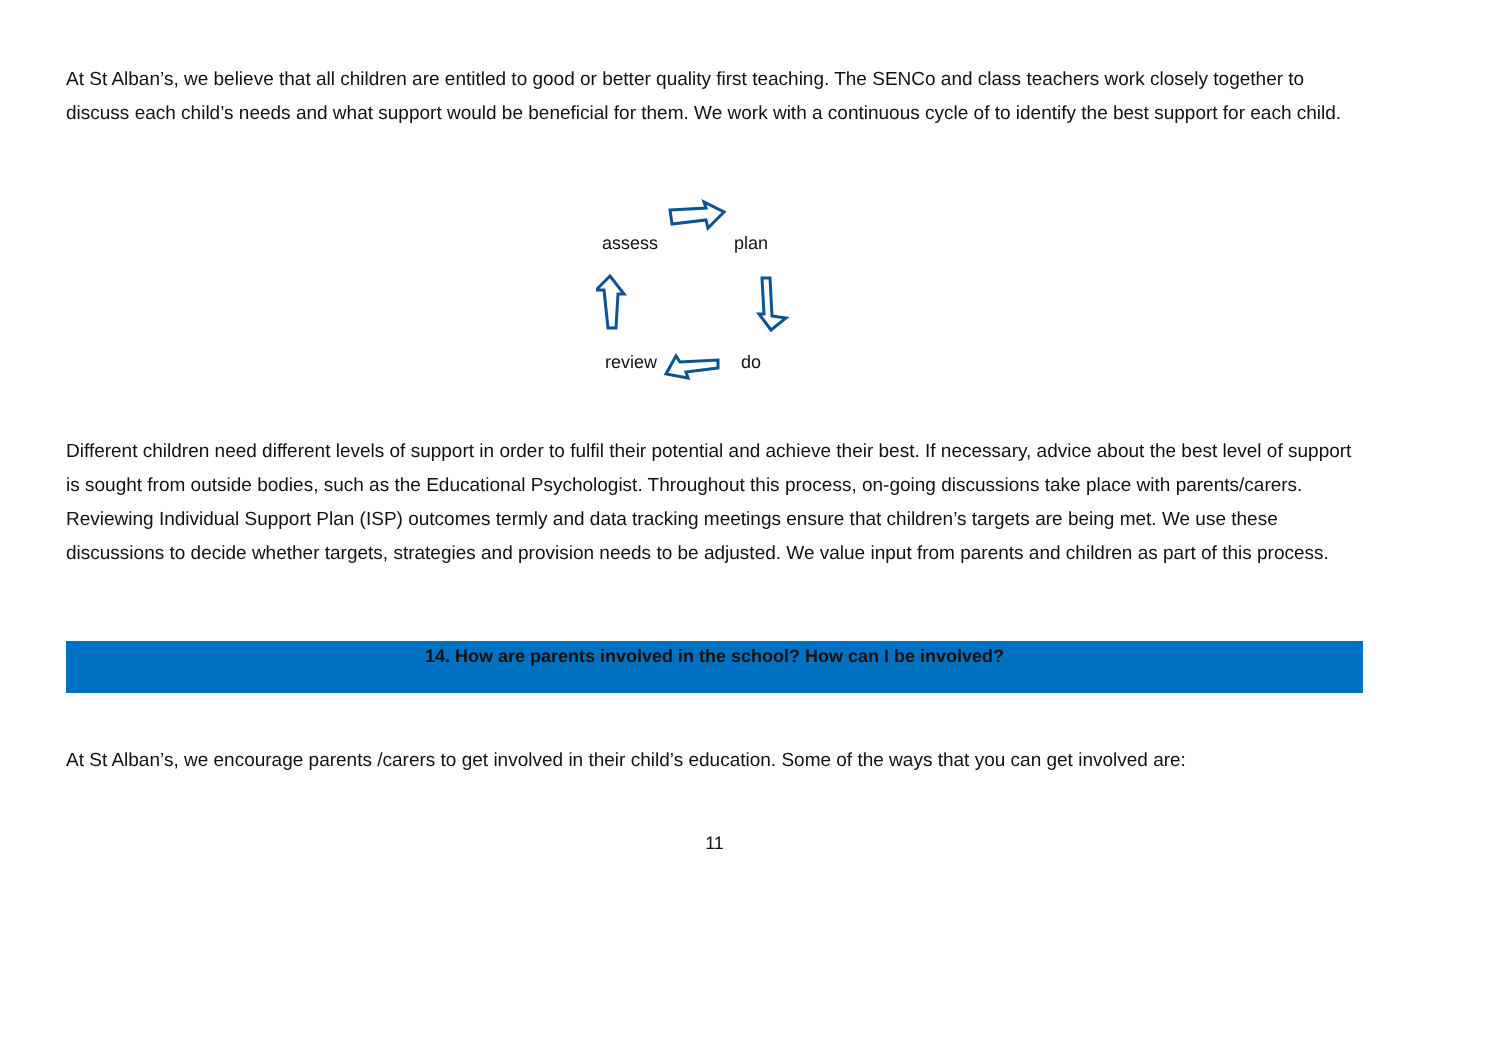At St Alban’s, we believe that all children are entitled to good or better quality first teaching. The SENCo and class teachers work closely together to discuss each child’s needs and what support would be beneficial for them. We work with a continuous cycle of to identify the best support for each child.
assess plan
review do
Different children need different levels of support in order to fulfil their potential and achieve their best. If necessary, advice about the best level of support is sought from outside bodies, such as the Educational Psychologist. Throughout this process, on-going discussions take place with parents/carers. Reviewing Individual Support Plan (ISP) outcomes termly and data tracking meetings ensure that children’s targets are being met. We use these discussions to decide whether targets, strategies and provision needs to be adjusted. We value input from parents and children as part of this process.
14. How are parents involved in the school? How can I be involved?
At St Alban’s, we encourage parents /carers to get involved in their child’s education. Some of the ways that you can get involved are:
11